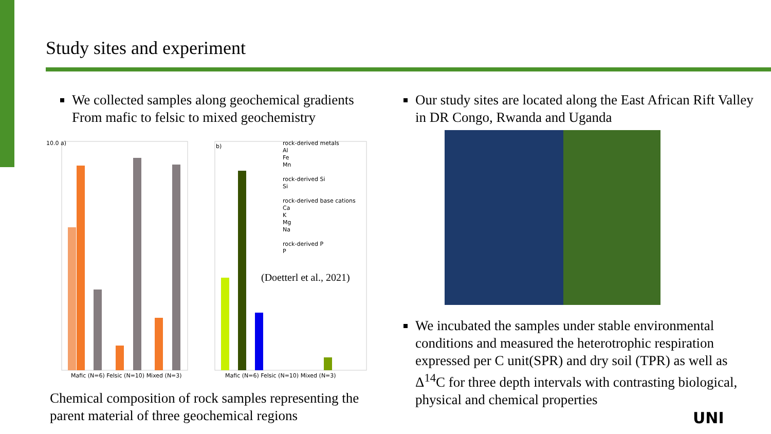Study sites and experiment
We collected samples along geochemical gradients From mafic to felsic to mixed geochemistry
10.0 a) b)
rock-derived metals
Al
Fe
Mn
rock-derived Si
Si
rock-derived base cations
Ca
K
Mg
Na
rock-derived P
P
(Doetterl et al., 2021)
Mafic (N=6) Felsic (N=10) Mixed (N=3)
Mafic (N=6) Felsic (N=10) Mixed (N=3)
Chemical composition of rock samples representing the parent material of three geochemical regions
Our study sites are located along the East African Rift Valley in DR Congo, Rwanda and Uganda
We incubated the samples under stable environmental conditions and measured the heterotrophic respiration expressed per C unit(SPR) and dry soil (TPR) as well as Δ<sup>14</sup>C for three depth intervals with contrasting biological, physical and chemical properties
UNI